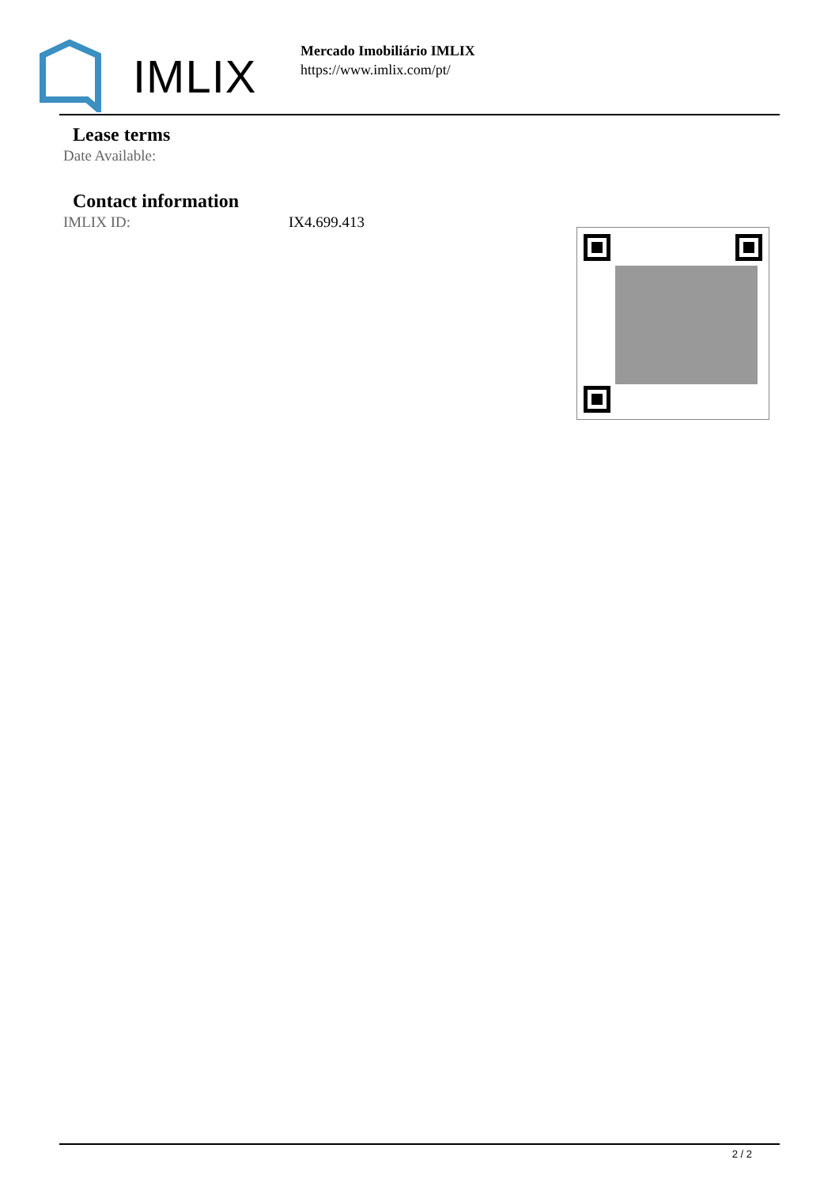IMLIX
Mercado Imobiliário IMLIX
https://www.imlix.com/pt/
Lease terms
| Date Available: | |
Contact information
| IMLIX ID: | IX4.699.413 |
2 / 2